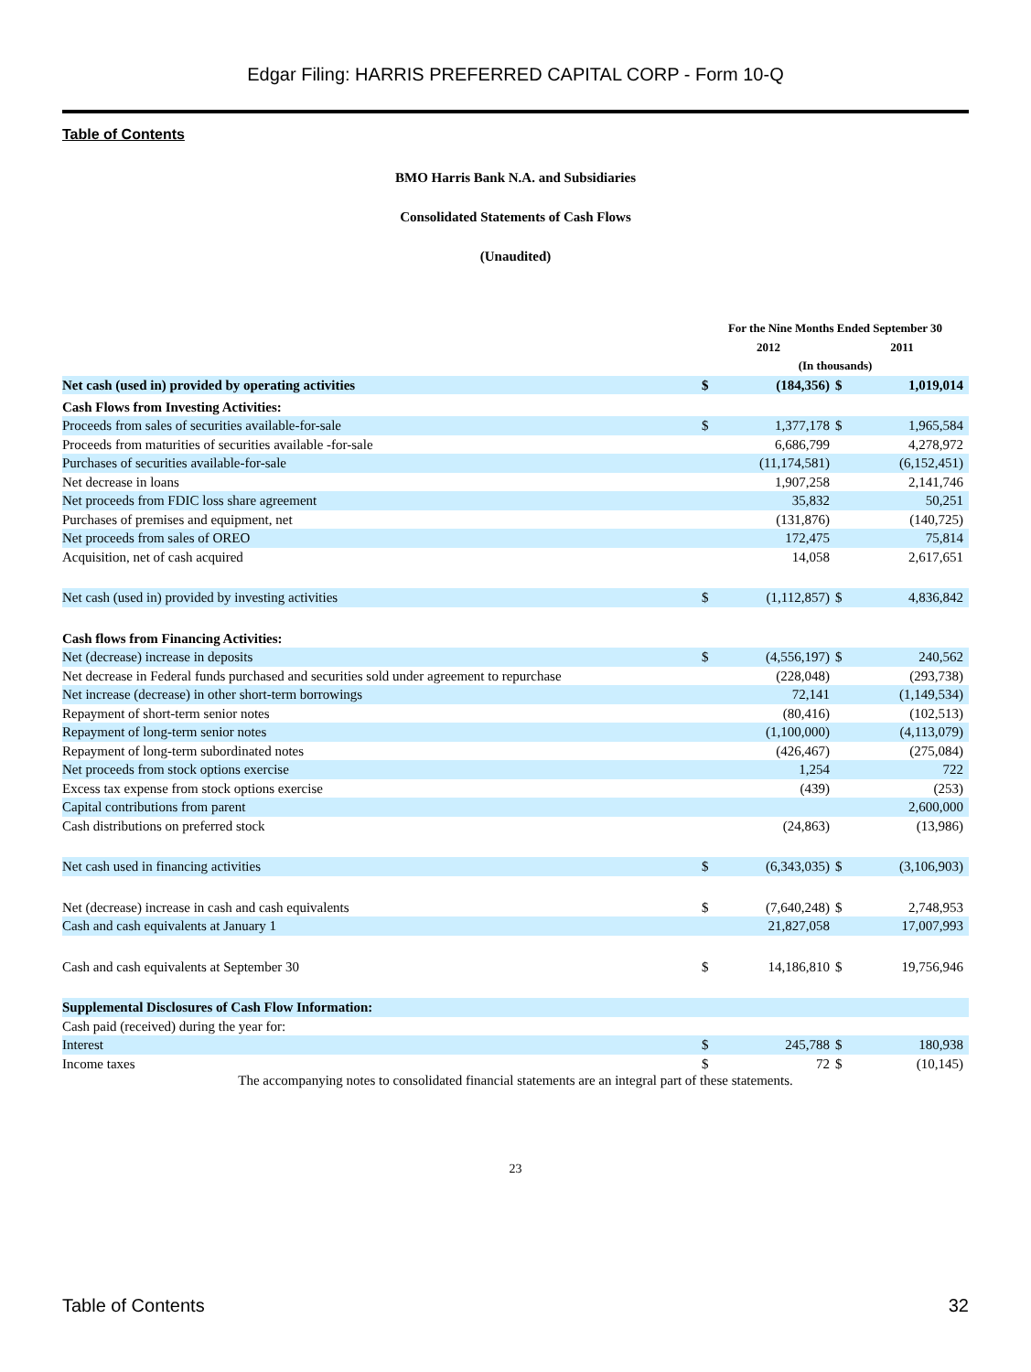Edgar Filing: HARRIS PREFERRED CAPITAL CORP - Form 10-Q
Table of Contents
BMO Harris Bank N.A. and Subsidiaries
Consolidated Statements of Cash Flows
(Unaudited)
| | For the Nine Months Ended September 30 | | | |
| --- | --- | --- | --- | --- |
| | 2012 | | 2011 | |
| | (In thousands) | | | |
| Net cash (used in) provided by operating activities | $ | (184,356) | $ | 1,019,014 |
| Cash Flows from Investing Activities: | | | | |
| Proceeds from sales of securities available-for-sale | $ | 1,377,178 | $ | 1,965,584 |
| Proceeds from maturities of securities available -for-sale | | 6,686,799 | | 4,278,972 |
| Purchases of securities available-for-sale | | (11,174,581) | | (6,152,451) |
| Net decrease in loans | | 1,907,258 | | 2,141,746 |
| Net proceeds from FDIC loss share agreement | | 35,832 | | 50,251 |
| Purchases of premises and equipment, net | | (131,876) | | (140,725) |
| Net proceeds from sales of OREO | | 172,475 | | 75,814 |
| Acquisition, net of cash acquired | | 14,058 | | 2,617,651 |
| Net cash (used in) provided by investing activities | $ | (1,112,857) | $ | 4,836,842 |
| Cash flows from Financing Activities: | | | | |
| Net (decrease) increase in deposits | $ | (4,556,197) | $ | 240,562 |
| Net decrease in Federal funds purchased and securities sold under agreement to repurchase | | (228,048) | | (293,738) |
| Net increase (decrease) in other short-term borrowings | | 72,141 | | (1,149,534) |
| Repayment of short-term senior notes | | (80,416) | | (102,513) |
| Repayment of long-term senior notes | | (1,100,000) | | (4,113,079) |
| Repayment of long-term subordinated notes | | (426,467) | | (275,084) |
| Net proceeds from stock options exercise | | 1,254 | | 722 |
| Excess tax expense from stock options exercise | | (439) | | (253) |
| Capital contributions from parent | | | | 2,600,000 |
| Cash distributions on preferred stock | | (24,863) | | (13,986) |
| Net cash used in financing activities | $ | (6,343,035) | $ | (3,106,903) |
| Net (decrease) increase in cash and cash equivalents | $ | (7,640,248) | $ | 2,748,953 |
| Cash and cash equivalents at January 1 | | 21,827,058 | | 17,007,993 |
| Cash and cash equivalents at September 30 | $ | 14,186,810 | $ | 19,756,946 |
| Supplemental Disclosures of Cash Flow Information: | | | | |
| Cash paid (received) during the year for: | | | | |
| Interest | $ | 245,788 | $ | 180,938 |
| Income taxes | $ | 72 | $ | (10,145) |
The accompanying notes to consolidated financial statements are an integral part of these statements.
23
Table of Contents 32